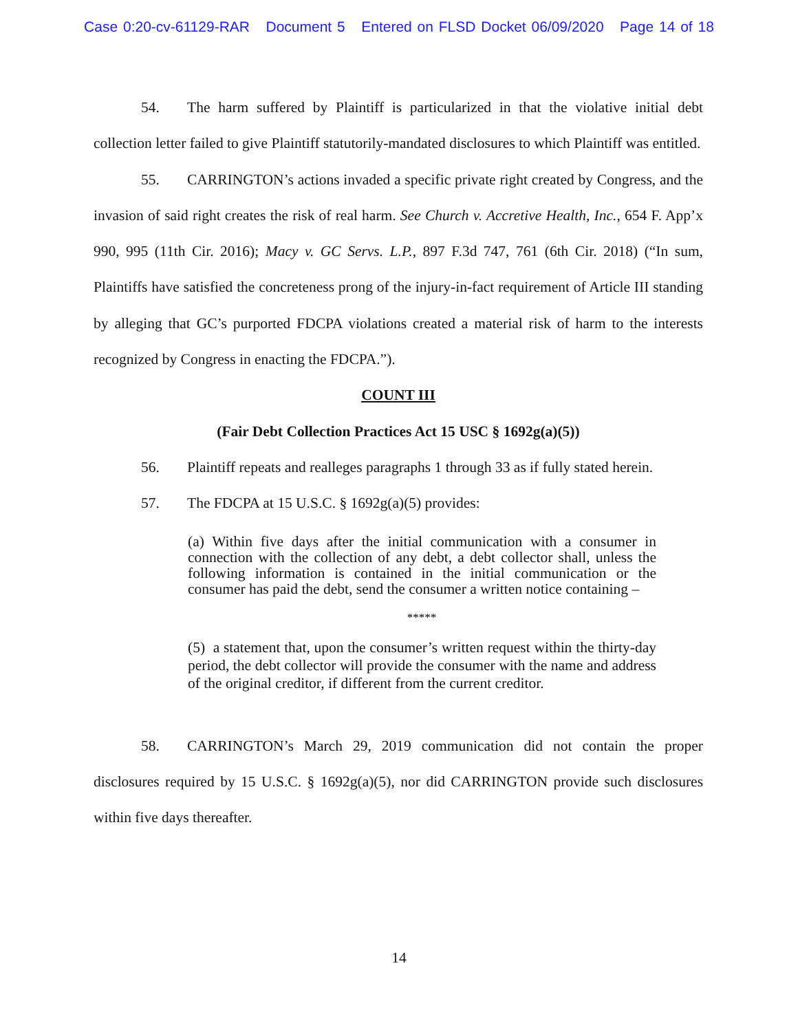Case 0:20-cv-61129-RAR Document 5 Entered on FLSD Docket 06/09/2020 Page 14 of 18
54. The harm suffered by Plaintiff is particularized in that the violative initial debt collection letter failed to give Plaintiff statutorily-mandated disclosures to which Plaintiff was entitled.
55. CARRINGTON’s actions invaded a specific private right created by Congress, and the invasion of said right creates the risk of real harm. See Church v. Accretive Health, Inc., 654 F. App’x 990, 995 (11th Cir. 2016); Macy v. GC Servs. L.P., 897 F.3d 747, 761 (6th Cir. 2018) (“In sum, Plaintiffs have satisfied the concreteness prong of the injury-in-fact requirement of Article III standing by alleging that GC’s purported FDCPA violations created a material risk of harm to the interests recognized by Congress in enacting the FDCPA.”).
COUNT III
(Fair Debt Collection Practices Act 15 USC § 1692g(a)(5))
56. Plaintiff repeats and realleges paragraphs 1 through 33 as if fully stated herein.
57. The FDCPA at 15 U.S.C. § 1692g(a)(5) provides:
(a) Within five days after the initial communication with a consumer in connection with the collection of any debt, a debt collector shall, unless the following information is contained in the initial communication or the consumer has paid the debt, send the consumer a written notice containing –
*****
(5) a statement that, upon the consumer’s written request within the thirty-day period, the debt collector will provide the consumer with the name and address of the original creditor, if different from the current creditor.
58. CARRINGTON’s March 29, 2019 communication did not contain the proper disclosures required by 15 U.S.C. § 1692g(a)(5), nor did CARRINGTON provide such disclosures within five days thereafter.
14